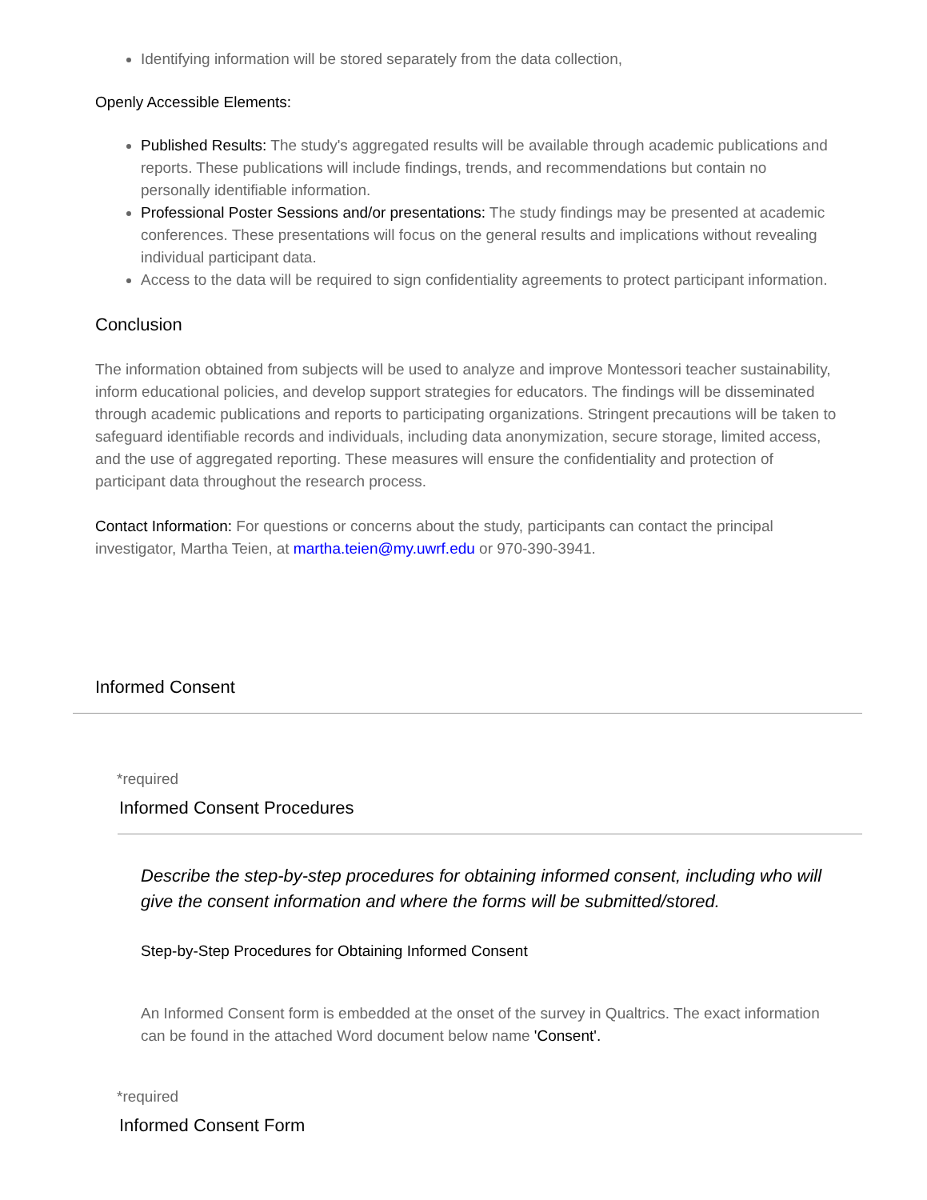Identifying information will be stored separately from the data collection,
Openly Accessible Elements:
Published Results: The study's aggregated results will be available through academic publications and reports. These publications will include findings, trends, and recommendations but contain no personally identifiable information.
Professional Poster Sessions and/or presentations: The study findings may be presented at academic conferences. These presentations will focus on the general results and implications without revealing individual participant data.
Access to the data will be required to sign confidentiality agreements to protect participant information.
Conclusion
The information obtained from subjects will be used to analyze and improve Montessori teacher sustainability, inform educational policies, and develop support strategies for educators. The findings will be disseminated through academic publications and reports to participating organizations. Stringent precautions will be taken to safeguard identifiable records and individuals, including data anonymization, secure storage, limited access, and the use of aggregated reporting. These measures will ensure the confidentiality and protection of participant data throughout the research process.
Contact Information: For questions or concerns about the study, participants can contact the principal investigator, Martha Teien, at martha.teien@my.uwrf.edu or 970-390-3941.
Informed Consent
*required
Informed Consent Procedures
Describe the step-by-step procedures for obtaining informed consent, including who will give the consent information and where the forms will be submitted/stored.
Step-by-Step Procedures for Obtaining Informed Consent
An Informed Consent form is embedded at the onset of the survey in Qualtrics. The exact information can be found in the attached Word document below name 'Consent'.
*required
Informed Consent Form